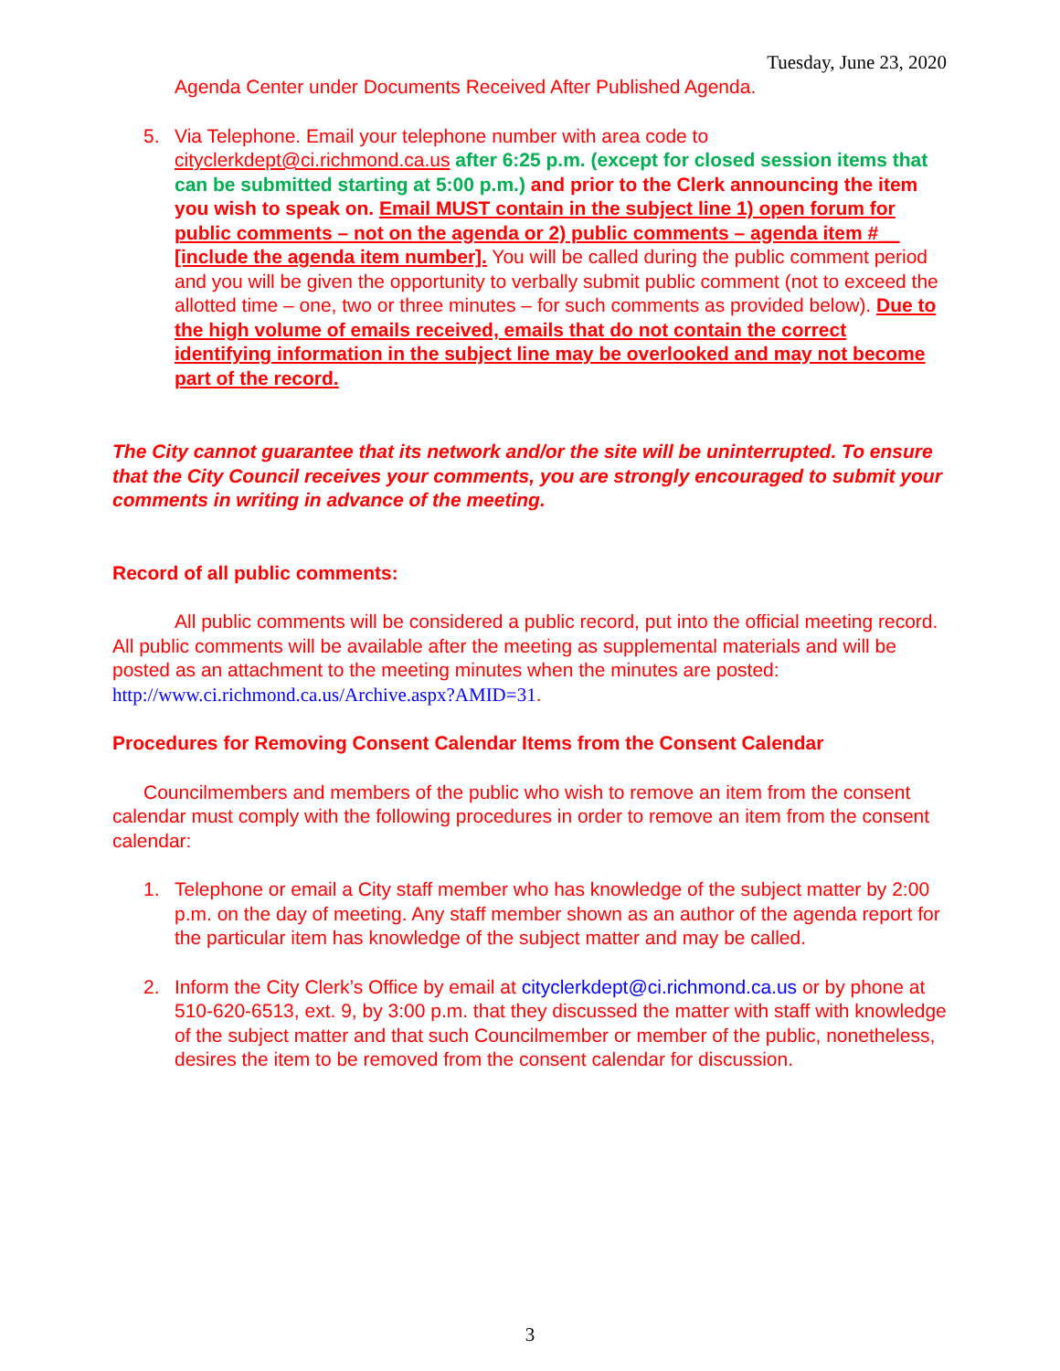Tuesday, June 23, 2020
Agenda Center under Documents Received After Published Agenda.
5. Via Telephone. Email your telephone number with area code to cityclerkdept@ci.richmond.ca.us after 6:25 p.m. (except for closed session items that can be submitted starting at 5:00 p.m.) and prior to the Clerk announcing the item you wish to speak on. Email MUST contain in the subject line 1) open forum for public comments – not on the agenda or 2) public comments – agenda item #__ [include the agenda item number]. You will be called during the public comment period and you will be given the opportunity to verbally submit public comment (not to exceed the allotted time – one, two or three minutes – for such comments as provided below). Due to the high volume of emails received, emails that do not contain the correct identifying information in the subject line may be overlooked and may not become part of the record.
The City cannot guarantee that its network and/or the site will be uninterrupted. To ensure that the City Council receives your comments, you are strongly encouraged to submit your comments in writing in advance of the meeting.
Record of all public comments:
All public comments will be considered a public record, put into the official meeting record. All public comments will be available after the meeting as supplemental materials and will be posted as an attachment to the meeting minutes when the minutes are posted: http://www.ci.richmond.ca.us/Archive.aspx?AMID=31.
Procedures for Removing Consent Calendar Items from the Consent Calendar
Councilmembers and members of the public who wish to remove an item from the consent calendar must comply with the following procedures in order to remove an item from the consent calendar:
1. Telephone or email a City staff member who has knowledge of the subject matter by 2:00 p.m. on the day of meeting. Any staff member shown as an author of the agenda report for the particular item has knowledge of the subject matter and may be called.
2. Inform the City Clerk’s Office by email at cityclerkdept@ci.richmond.ca.us or by phone at 510-620-6513, ext. 9, by 3:00 p.m. that they discussed the matter with staff with knowledge of the subject matter and that such Councilmember or member of the public, nonetheless, desires the item to be removed from the consent calendar for discussion.
3